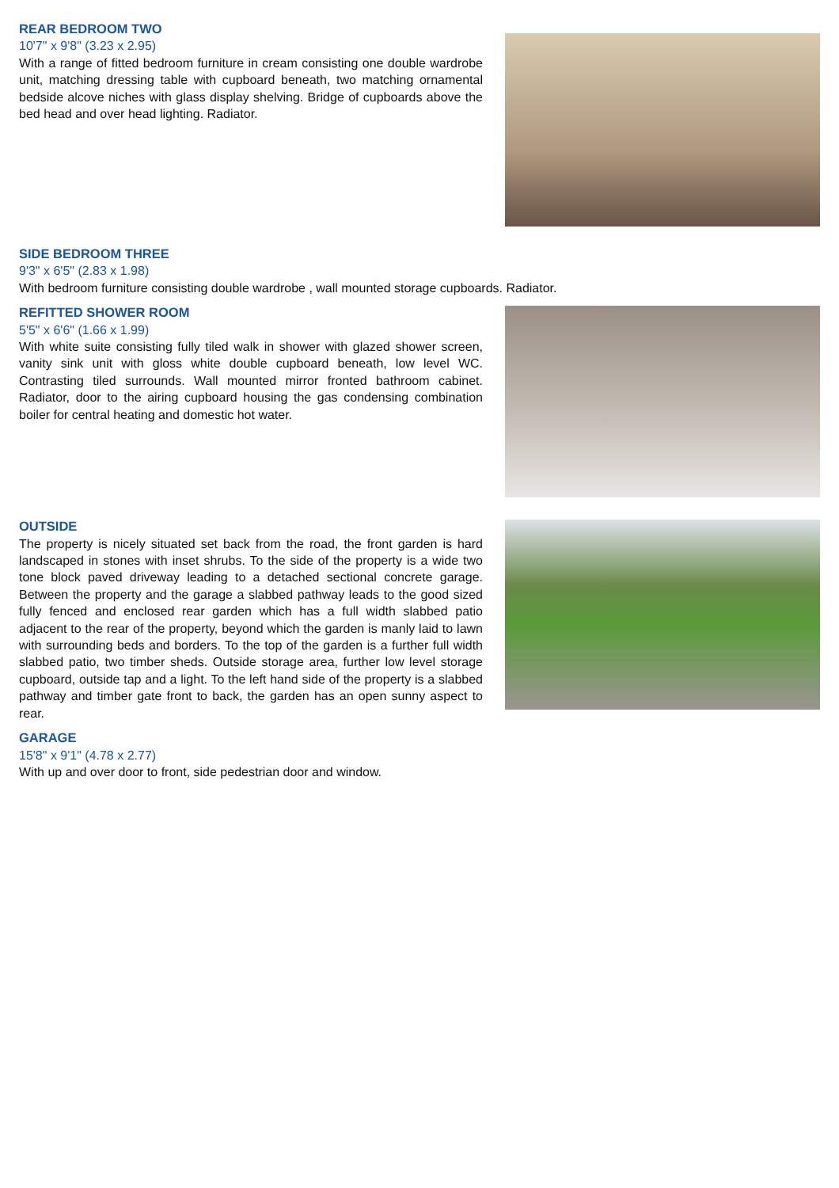REAR BEDROOM TWO
10'7" x 9'8" (3.23 x 2.95)
With a range of fitted bedroom furniture in cream consisting one double wardrobe unit, matching dressing table with cupboard beneath, two matching ornamental bedside alcove niches with glass display shelving. Bridge of cupboards above the bed head and over head lighting. Radiator.
SIDE BEDROOM THREE
9'3" x 6'5" (2.83 x 1.98)
With bedroom furniture consisting double wardrobe , wall mounted storage cupboards. Radiator.
REFITTED SHOWER ROOM
5'5" x 6'6" (1.66 x 1.99)
With white suite consisting fully tiled walk in shower with glazed shower screen, vanity sink unit with gloss white double cupboard beneath, low level WC. Contrasting tiled surrounds. Wall mounted mirror fronted bathroom cabinet. Radiator, door to the airing cupboard housing the gas condensing combination boiler for central heating and domestic hot water.
OUTSIDE
The property is nicely situated set back from the road, the front garden is hard landscaped in stones with inset shrubs. To the side of the property is a wide two tone block paved driveway leading to a detached sectional concrete garage. Between the property and the garage a slabbed pathway leads to the good sized fully fenced and enclosed rear garden which has a full width slabbed patio adjacent to the rear of the property, beyond which the garden is manly laid to lawn with surrounding beds and borders. To the top of the garden is a further full width slabbed patio, two timber sheds. Outside storage area, further low level storage cupboard, outside tap and a light. To the left hand side of the property is a slabbed pathway and timber gate front to back, the garden has an open sunny aspect to rear.
GARAGE
15'8" x 9'1" (4.78 x 2.77)
With up and over door to front, side pedestrian door and window.